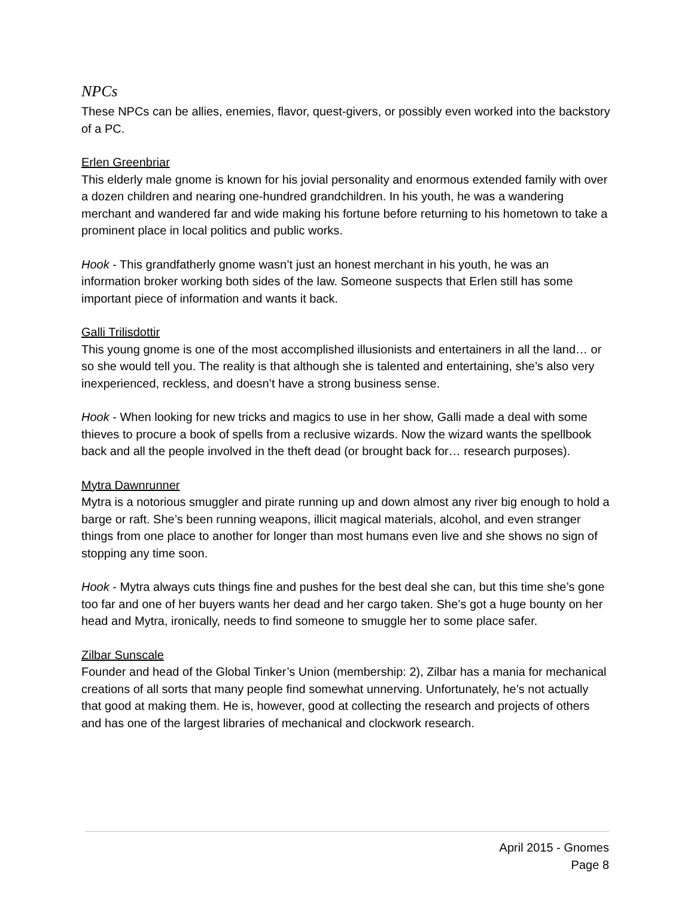NPCs
These NPCs can be allies, enemies, flavor, quest-givers, or possibly even worked into the backstory of a PC.
Erlen Greenbriar
This elderly male gnome is known for his jovial personality and enormous extended family with over a dozen children and nearing one-hundred grandchildren. In his youth, he was a wandering merchant and wandered far and wide making his fortune before returning to his hometown to take a prominent place in local politics and public works.
Hook - This grandfatherly gnome wasn’t just an honest merchant in his youth, he was an information broker working both sides of the law. Someone suspects that Erlen still has some important piece of information and wants it back.
Galli Trilisdottir
This young gnome is one of the most accomplished illusionists and entertainers in all the land… or so she would tell you. The reality is that although she is talented and entertaining, she’s also very inexperienced, reckless, and doesn’t have a strong business sense.
Hook - When looking for new tricks and magics to use in her show, Galli made a deal with some thieves to procure a book of spells from a reclusive wizards. Now the wizard wants the spellbook back and all the people involved in the theft dead (or brought back for… research purposes).
Mytra Dawnrunner
Mytra is a notorious smuggler and pirate running up and down almost any river big enough to hold a barge or raft. She’s been running weapons, illicit magical materials, alcohol, and even stranger things from one place to another for longer than most humans even live and she shows no sign of stopping any time soon.
Hook - Mytra always cuts things fine and pushes for the best deal she can, but this time she’s gone too far and one of her buyers wants her dead and her cargo taken. She’s got a huge bounty on her head and Mytra, ironically, needs to find someone to smuggle her to some place safer.
Zilbar Sunscale
Founder and head of the Global Tinker’s Union (membership: 2), Zilbar has a mania for mechanical creations of all sorts that many people find somewhat unnerving. Unfortunately, he’s not actually that good at making them. He is, however, good at collecting the research and projects of others and has one of the largest libraries of mechanical and clockwork research.
April 2015 - Gnomes
Page 8